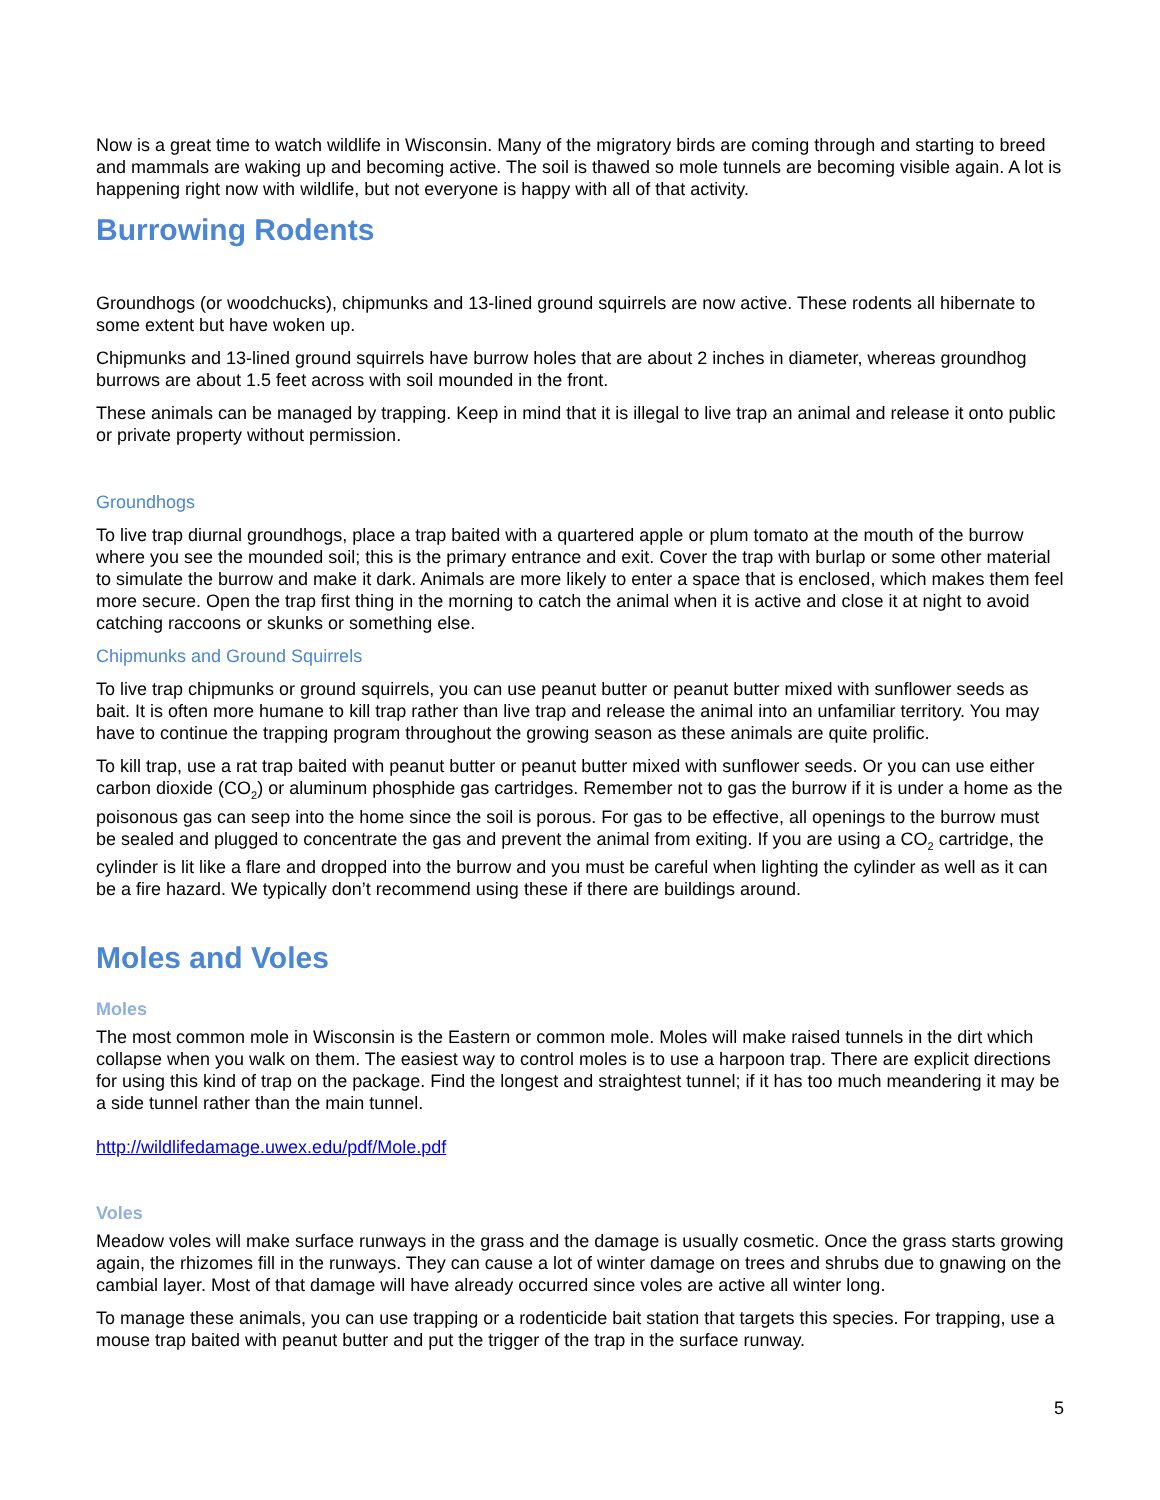Now is a great time to watch wildlife in Wisconsin. Many of the migratory birds are coming through and starting to breed and mammals are waking up and becoming active. The soil is thawed so mole tunnels are becoming visible again. A lot is happening right now with wildlife, but not everyone is happy with all of that activity.
Burrowing Rodents
Groundhogs (or woodchucks), chipmunks and 13-lined ground squirrels are now active. These rodents all hibernate to some extent but have woken up.
Chipmunks and 13-lined ground squirrels have burrow holes that are about 2 inches in diameter, whereas groundhog burrows are about 1.5 feet across with soil mounded in the front.
These animals can be managed by trapping. Keep in mind that it is illegal to live trap an animal and release it onto public or private property without permission.
Groundhogs
To live trap diurnal groundhogs, place a trap baited with a quartered apple or plum tomato at the mouth of the burrow where you see the mounded soil; this is the primary entrance and exit. Cover the trap with burlap or some other material to simulate the burrow and make it dark. Animals are more likely to enter a space that is enclosed, which makes them feel more secure. Open the trap first thing in the morning to catch the animal when it is active and close it at night to avoid catching raccoons or skunks or something else.
Chipmunks and Ground Squirrels
To live trap chipmunks or ground squirrels, you can use peanut butter or peanut butter mixed with sunflower seeds as bait. It is often more humane to kill trap rather than live trap and release the animal into an unfamiliar territory. You may have to continue the trapping program throughout the growing season as these animals are quite prolific.
To kill trap, use a rat trap baited with peanut butter or peanut butter mixed with sunflower seeds. Or you can use either carbon dioxide (CO<sub>2</sub>) or aluminum phosphide gas cartridges. Remember not to gas the burrow if it is under a home as the poisonous gas can seep into the home since the soil is porous. For gas to be effective, all openings to the burrow must be sealed and plugged to concentrate the gas and prevent the animal from exiting. If you are using a CO<sub>2</sub> cartridge, the cylinder is lit like a flare and dropped into the burrow and you must be careful when lighting the cylinder as well as it can be a fire hazard. We typically don’t recommend using these if there are buildings around.
Moles and Voles
Moles
The most common mole in Wisconsin is the Eastern or common mole. Moles will make raised tunnels in the dirt which collapse when you walk on them. The easiest way to control moles is to use a harpoon trap. There are explicit directions for using this kind of trap on the package. Find the longest and straightest tunnel; if it has too much meandering it may be a side tunnel rather than the main tunnel.
http://wildlifedamage.uwex.edu/pdf/Mole.pdf
Voles
Meadow voles will make surface runways in the grass and the damage is usually cosmetic. Once the grass starts growing again, the rhizomes fill in the runways. They can cause a lot of winter damage on trees and shrubs due to gnawing on the cambial layer. Most of that damage will have already occurred since voles are active all winter long.
To manage these animals, you can use trapping or a rodenticide bait station that targets this species. For trapping, use a mouse trap baited with peanut butter and put the trigger of the trap in the surface runway.
5